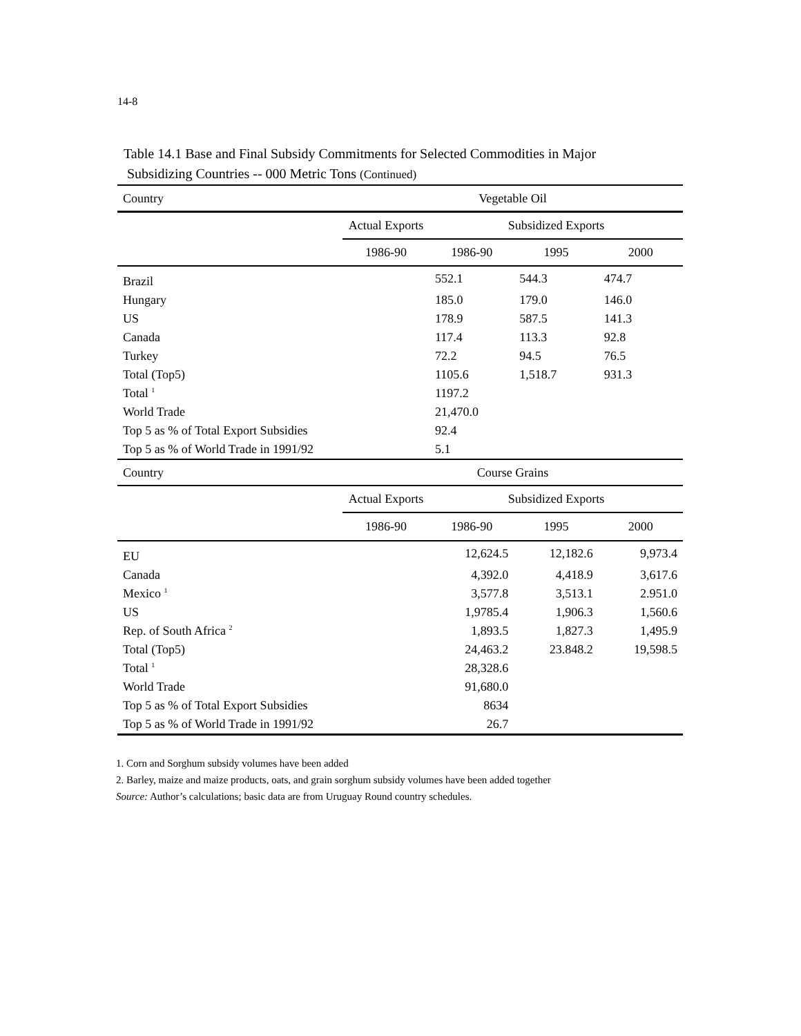14-8
Table 14.1 Base and Final Subsidy Commitments for Selected Commodities in Major
Subsidizing Countries -- 000 Metric Tons (Continued)
| Country | Vegetable Oil | | | |
| | Actual Exports | Subsidized Exports | | |
| | 1986-90 | 1986-90 | 1995 | 2000 |
| Brazil | | 552.1 | 544.3 | 474.7 |
| Hungary | | 185.0 | 179.0 | 146.0 |
| US | | 178.9 | 587.5 | 141.3 |
| Canada | | 117.4 | 113.3 | 92.8 |
| Turkey | | 72.2 | 94.5 | 76.5 |
| Total (Top5) | | 1105.6 | 1,518.7 | 931.3 |
| Total <sup>1</sup> | | 1197.2 | | |
| World Trade | | 21,470.0 | | |
| Top 5 as % of Total Export Subsidies | | 92.4 | | |
| Top 5 as % of World Trade in 1991/92 | | 5.1 | | |
| Country | Course Grains | | | |
| | Actual Exports | Subsidized Exports | | |
| | 1986-90 | 1986-90 | 1995 | 2000 |
| EU | | 12,624.5 | 12,182.6 | 9,973.4 |
| Canada | | 4,392.0 | 4,418.9 | 3,617.6 |
| Mexico <sup>1</sup> | | 3,577.8 | 3,513.1 | 2.951.0 |
| US | | 1,9785.4 | 1,906.3 | 1,560.6 |
| Rep. of South Africa <sup>2</sup> | | 1,893.5 | 1,827.3 | 1,495.9 |
| Total (Top5) | | 24,463.2 | 23.848.2 | 19,598.5 |
| Total <sup>1</sup> | | 28,328.6 | | |
| World Trade | | 91,680.0 | | |
| Top 5 as % of Total Export Subsidies | | 8634 | | |
| Top 5 as % of World Trade in 1991/92 | | 26.7 | | |
1. Corn and Sorghum subsidy volumes have been added
2. Barley, maize and maize products, oats, and grain sorghum subsidy volumes have been added together
Source: Author’s calculations; basic data are from Uruguay Round country schedules.